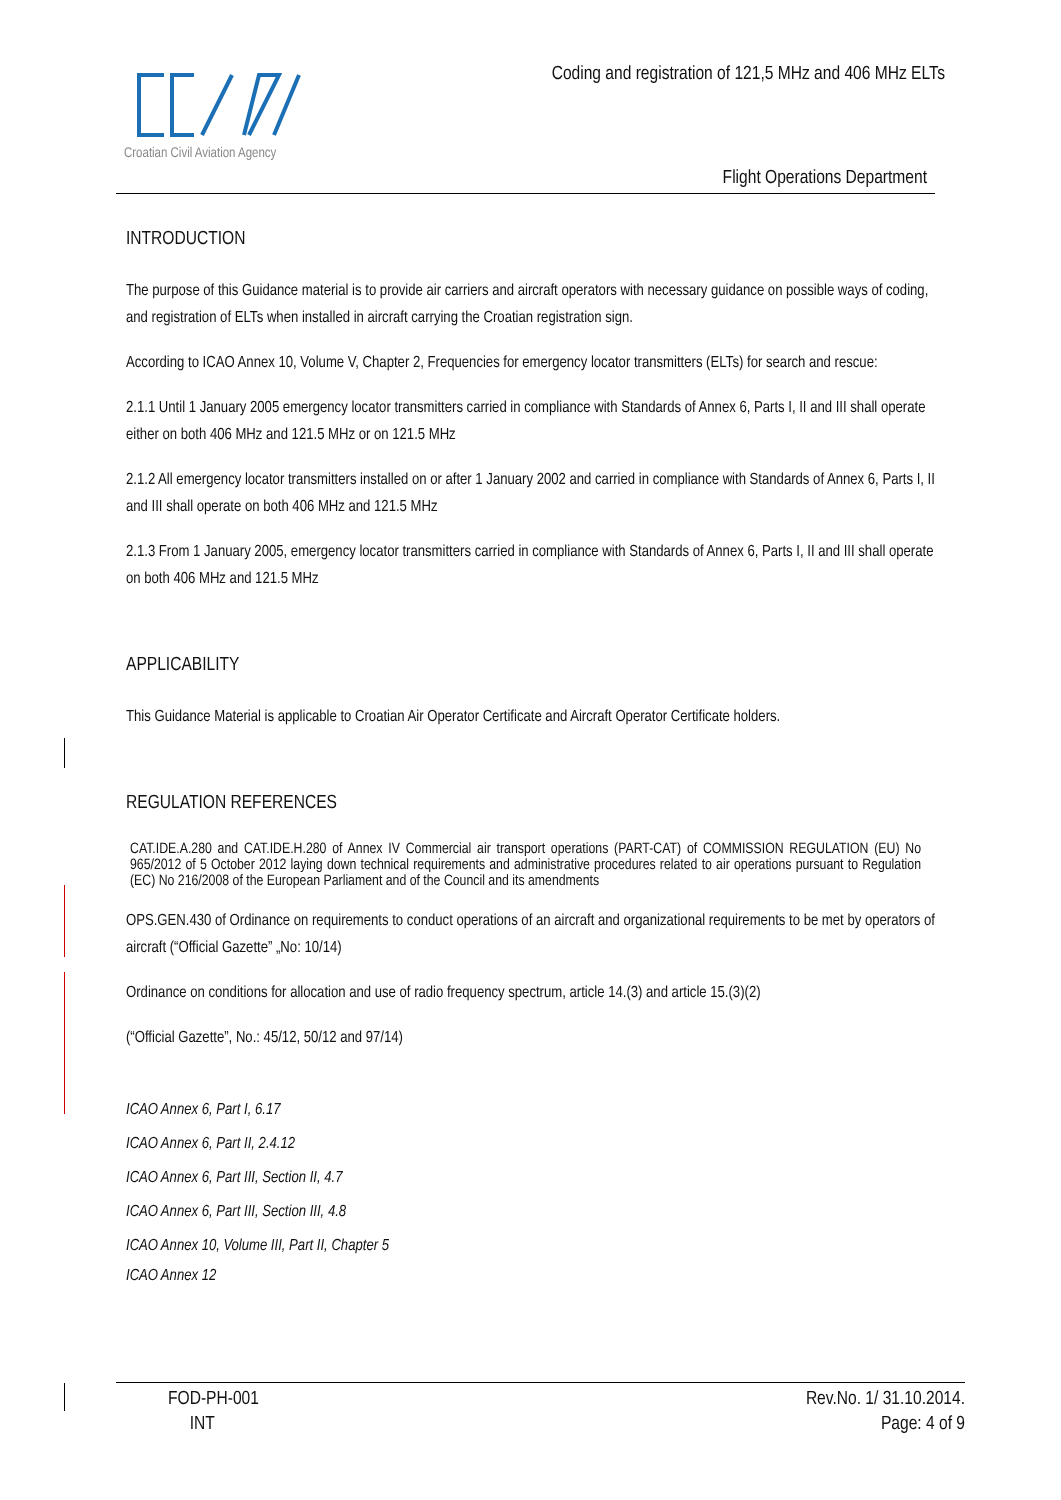Croatian Civil Aviation Agency
Coding and registration of 121,5 MHz and 406 MHz ELTs
Flight Operations Department
INTRODUCTION
The purpose of this Guidance material is to provide air carriers and aircraft operators with necessary guidance on possible ways of coding, and registration of ELTs when installed in aircraft carrying the Croatian registration sign.
According to ICAO Annex 10, Volume V, Chapter 2, Frequencies for emergency locator transmitters (ELTs) for search and rescue:
2.1.1 Until 1 January 2005 emergency locator transmitters carried in compliance with Standards of Annex 6, Parts I, II and III shall operate either on both 406 MHz and 121.5 MHz or on 121.5 MHz
2.1.2 All emergency locator transmitters installed on or after 1 January 2002 and carried in compliance with Standards of Annex 6, Parts I, II and III shall operate on both 406 MHz and 121.5 MHz
2.1.3 From 1 January 2005, emergency locator transmitters carried in compliance with Standards of Annex 6, Parts I, II and III shall operate on both 406 MHz and 121.5 MHz
APPLICABILITY
This Guidance Material is applicable to Croatian Air Operator Certificate and Aircraft Operator Certificate holders.
REGULATION REFERENCES
CAT.IDE.A.280 and CAT.IDE.H.280 of Annex IV Commercial air transport operations (PART-CAT) of COMMISSION REGULATION (EU) No 965/2012 of 5 October 2012 laying down technical requirements and administrative procedures related to air operations pursuant to Regulation (EC) No 216/2008 of the European Parliament and of the Council and its amendments
OPS.GEN.430 of Ordinance on requirements to conduct operations of an aircraft and organizational requirements to be met by operators of aircraft (“Official Gazette” „No: 10/14)
Ordinance on conditions for allocation and use of radio frequency spectrum, article 14.(3) and article 15.(3)(2)
(“Official Gazette”, No.: 45/12, 50/12 and 97/14)
ICAO Annex 6, Part I, 6.17
ICAO Annex 6, Part II, 2.4.12
ICAO Annex 6, Part III, Section II, 4.7
ICAO Annex 6, Part III, Section III, 4.8
ICAO Annex 10, Volume III, Part II, Chapter 5
ICAO Annex 12
FOD-PH-001
INT
Rev.No. 1/ 31.10.2014.
Page: 4 of 9